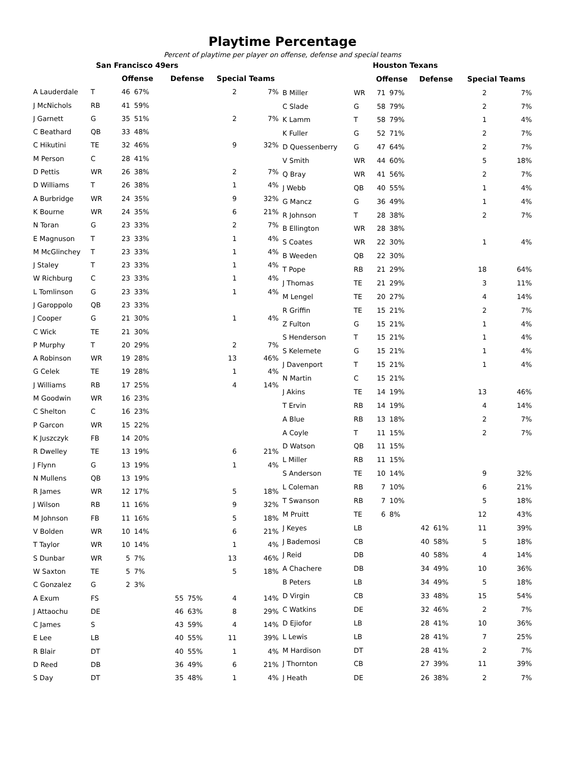Playtime Percentage
Percent of playtime per player on offense, defense and special teams
| | San Francisco 49ers | | | | | | |
| | | Offense | | Defense | | Special Teams | |
| A Lauderdale | T | 46 | 67% | | | 2 | 7% |
| J McNichols | RB | 41 | 59% | | | | |
| J Garnett | G | 35 | 51% | | | 2 | 7% |
| C Beathard | QB | 33 | 48% | | | | |
| C Hikutini | TE | 32 | 46% | | | 9 | 32% |
| M Person | C | 28 | 41% | | | | |
| D Pettis | WR | 26 | 38% | | | 2 | 7% |
| D Williams | T | 26 | 38% | | | 1 | 4% |
| A Burbridge | WR | 24 | 35% | | | 9 | 32% |
| K Bourne | WR | 24 | 35% | | | 6 | 21% |
| N Toran | G | 23 | 33% | | | 2 | 7% |
| E Magnuson | T | 23 | 33% | | | 1 | 4% |
| M McGlinchey | T | 23 | 33% | | | 1 | 4% |
| J Staley | T | 23 | 33% | | | 1 | 4% |
| W Richburg | C | 23 | 33% | | | 1 | 4% |
| L Tomlinson | G | 23 | 33% | | | 1 | 4% |
| J Garoppolo | QB | 23 | 33% | | | | |
| J Cooper | G | 21 | 30% | | | 1 | 4% |
| C Wick | TE | 21 | 30% | | | | |
| P Murphy | T | 20 | 29% | | | 2 | 7% |
| A Robinson | WR | 19 | 28% | | | 13 | 46% |
| G Celek | TE | 19 | 28% | | | 1 | 4% |
| J Williams | RB | 17 | 25% | | | 4 | 14% |
| M Goodwin | WR | 16 | 23% | | | | |
| C Shelton | C | 16 | 23% | | | | |
| P Garcon | WR | 15 | 22% | | | | |
| K Juszczyk | FB | 14 | 20% | | | | |
| R Dwelley | TE | 13 | 19% | | | 6 | 21% |
| J Flynn | G | 13 | 19% | | | 1 | 4% |
| N Mullens | QB | 13 | 19% | | | | |
| R James | WR | 12 | 17% | | | 5 | 18% |
| J Wilson | RB | 11 | 16% | | | 9 | 32% |
| M Johnson | FB | 11 | 16% | | | 5 | 18% |
| V Bolden | WR | 10 | 14% | | | 6 | 21% |
| T Taylor | WR | 10 | 14% | | | 1 | 4% |
| S Dunbar | WR | 5 | 7% | | | 13 | 46% |
| W Saxton | TE | 5 | 7% | | | 5 | 18% |
| C Gonzalez | G | 2 | 3% | | | | |
| A Exum | FS | | | 55 | 75% | 4 | 14% |
| J Attaochu | DE | | | 46 | 63% | 8 | 29% |
| C James | S | | | 43 | 59% | 4 | 14% |
| E Lee | LB | | | 40 | 55% | 11 | 39% |
| R Blair | DT | | | 40 | 55% | 1 | 4% |
| D Reed | DB | | | 36 | 49% | 6 | 21% |
| S Day | DT | | | 35 | 48% | 1 | 4% |
| | Houston Texans | | | | | | |
| | | Offense | | Defense | | Special Teams | |
| B Miller | WR | 71 | 97% | | | 2 | 7% |
| C Slade | G | 58 | 79% | | | 2 | 7% |
| K Lamm | T | 58 | 79% | | | 1 | 4% |
| K Fuller | G | 52 | 71% | | | 2 | 7% |
| D Quessenberry | G | 47 | 64% | | | 2 | 7% |
| V Smith | WR | 44 | 60% | | | 5 | 18% |
| Q Bray | WR | 41 | 56% | | | 2 | 7% |
| J Webb | QB | 40 | 55% | | | 1 | 4% |
| G Mancz | G | 36 | 49% | | | 1 | 4% |
| R Johnson | T | 28 | 38% | | | 2 | 7% |
| B Ellington | WR | 28 | 38% | | | | |
| S Coates | WR | 22 | 30% | | | 1 | 4% |
| B Weeden | QB | 22 | 30% | | | | |
| T Pope | RB | 21 | 29% | | | 18 | 64% |
| J Thomas | TE | 21 | 29% | | | 3 | 11% |
| M Lengel | TE | 20 | 27% | | | 4 | 14% |
| R Griffin | TE | 15 | 21% | | | 2 | 7% |
| Z Fulton | G | 15 | 21% | | | 1 | 4% |
| S Henderson | T | 15 | 21% | | | 1 | 4% |
| S Kelemete | G | 15 | 21% | | | 1 | 4% |
| J Davenport | T | 15 | 21% | | | 1 | 4% |
| N Martin | C | 15 | 21% | | | | |
| J Akins | TE | 14 | 19% | | | 13 | 46% |
| T Ervin | RB | 14 | 19% | | | 4 | 14% |
| A Blue | RB | 13 | 18% | | | 2 | 7% |
| A Coyle | T | 11 | 15% | | | 2 | 7% |
| D Watson | QB | 11 | 15% | | | | |
| L Miller | RB | 11 | 15% | | | | |
| S Anderson | TE | 10 | 14% | | | 9 | 32% |
| L Coleman | RB | 7 | 10% | | | 6 | 21% |
| T Swanson | RB | 7 | 10% | | | 5 | 18% |
| M Pruitt | TE | 6 | 8% | | | 12 | 43% |
| J Keyes | LB | | | 42 | 61% | 11 | 39% |
| J Bademosi | CB | | | 40 | 58% | 5 | 18% |
| J Reid | DB | | | 40 | 58% | 4 | 14% |
| A Chachere | DB | | | 34 | 49% | 10 | 36% |
| B Peters | LB | | | 34 | 49% | 5 | 18% |
| D Virgin | CB | | | 33 | 48% | 15 | 54% |
| C Watkins | DE | | | 32 | 46% | 2 | 7% |
| D Ejiofor | LB | | | 28 | 41% | 10 | 36% |
| L Lewis | LB | | | 28 | 41% | 7 | 25% |
| M Hardison | DT | | | 28 | 41% | 2 | 7% |
| J Thornton | CB | | | 27 | 39% | 11 | 39% |
| J Heath | DE | | | 26 | 38% | 2 | 7% |